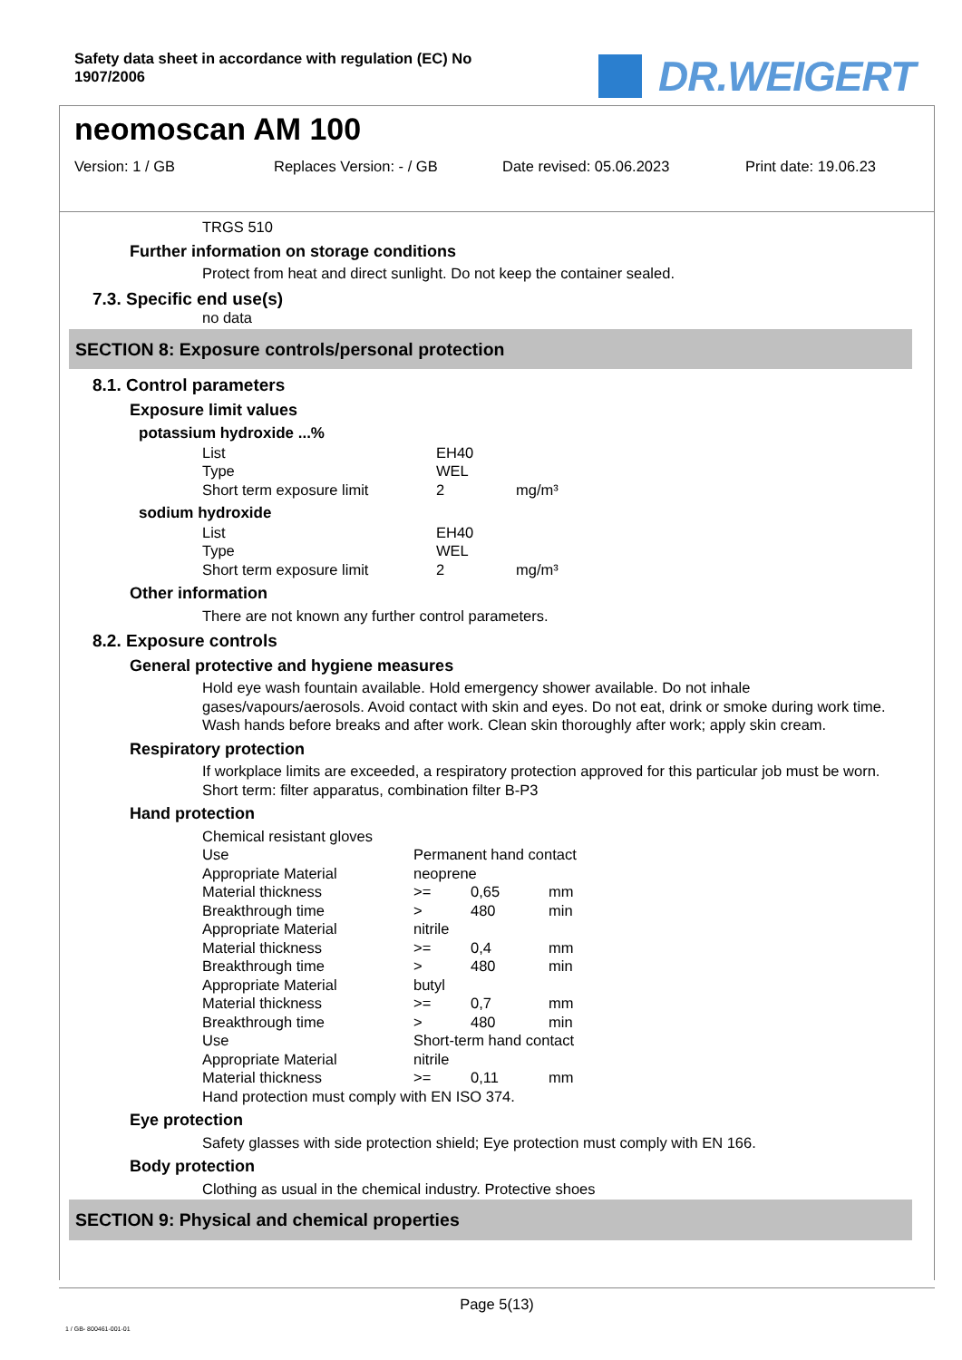Safety data sheet in accordance with regulation (EC) No
1907/2006
DR.WEIGERT
neomoscan AM 100
Version: 1 / GB Replaces Version: - / GB Date revised: 05.06.2023 Print date: 19.06.23
TRGS 510
Further information on storage conditions
Protect from heat and direct sunlight. Do not keep the container sealed.
7.3. Specific end use(s)
no data
SECTION 8: Exposure controls/personal protection
8.1. Control parameters
Exposure limit values
potassium hydroxide ...%
| List | EH40 | |
| Type | WEL | |
| Short term exposure limit | 2 | mg/m³ |
sodium hydroxide
| List | EH40 | |
| Type | WEL | |
| Short term exposure limit | 2 | mg/m³ |
Other information
There are not known any further control parameters.
8.2. Exposure controls
General protective and hygiene measures
Hold eye wash fountain available. Hold emergency shower available. Do not inhale gases/vapours/aerosols. Avoid contact with skin and eyes. Do not eat, drink or smoke during work time. Wash hands before breaks and after work. Clean skin thoroughly after work; apply skin cream.
Respiratory protection
If workplace limits are exceeded, a respiratory protection approved for this particular job must be worn.
Short term: filter apparatus, combination filter B-P3
Hand protection
Chemical resistant gloves
| Use | Permanent hand contact | | |
| Appropriate Material | neoprene | | |
| Material thickness | >= | 0,65 | mm |
| Breakthrough time | > | 480 | min |
| Appropriate Material | nitrile | | |
| Material thickness | >= | 0,4 | mm |
| Breakthrough time | > | 480 | min |
| Appropriate Material | butyl | | |
| Material thickness | >= | 0,7 | mm |
| Breakthrough time | > | 480 | min |
| Use | Short-term hand contact | | |
| Appropriate Material | nitrile | | |
| Material thickness | >= | 0,11 | mm |
Hand protection must comply with EN ISO 374.
Eye protection
Safety glasses with side protection shield; Eye protection must comply with EN 166.
Body protection
Clothing as usual in the chemical industry. Protective shoes
SECTION 9: Physical and chemical properties
Page 5(13)
1 / GB- 800461-001-01